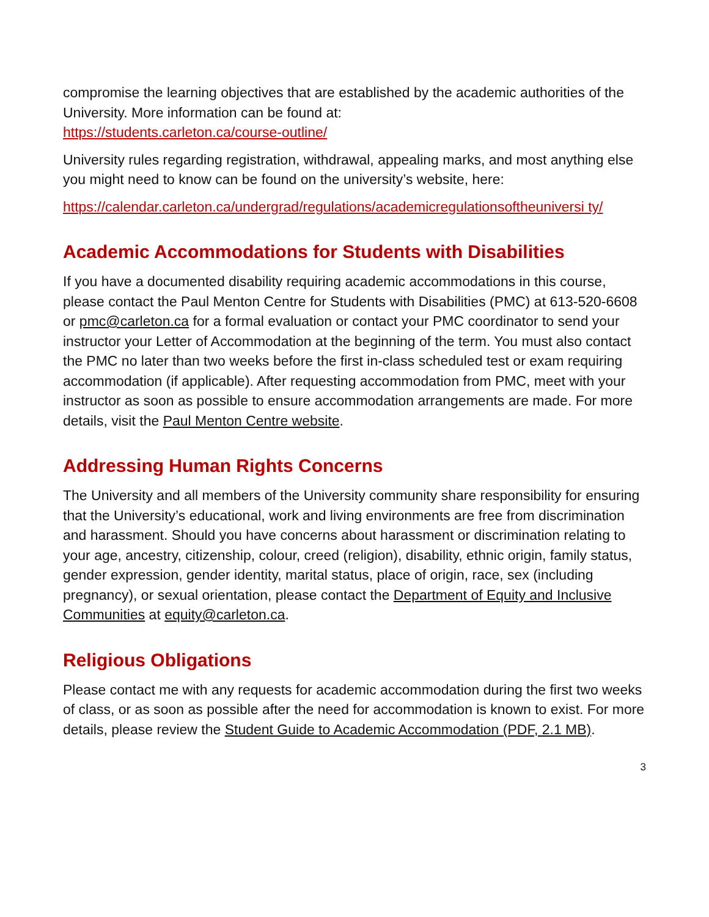compromise the learning objectives that are established by the academic authorities of the University. More information can be found at:
https://students.carleton.ca/course-outline/
University rules regarding registration, withdrawal, appealing marks, and most anything else you might need to know can be found on the university’s website, here:
https://calendar.carleton.ca/undergrad/regulations/academicregulationsoftheuniversi ty/
Academic Accommodations for Students with Disabilities
If you have a documented disability requiring academic accommodations in this course, please contact the Paul Menton Centre for Students with Disabilities (PMC) at 613-520-6608 or pmc@carleton.ca for a formal evaluation or contact your PMC coordinator to send your instructor your Letter of Accommodation at the beginning of the term. You must also contact the PMC no later than two weeks before the first in-class scheduled test or exam requiring accommodation (if applicable). After requesting accommodation from PMC, meet with your instructor as soon as possible to ensure accommodation arrangements are made. For more details, visit the Paul Menton Centre website.
Addressing Human Rights Concerns
The University and all members of the University community share responsibility for ensuring that the University’s educational, work and living environments are free from discrimination and harassment. Should you have concerns about harassment or discrimination relating to your age, ancestry, citizenship, colour, creed (religion), disability, ethnic origin, family status, gender expression, gender identity, marital status, place of origin, race, sex (including pregnancy), or sexual orientation, please contact the Department of Equity and Inclusive Communities at equity@carleton.ca.
Religious Obligations
Please contact me with any requests for academic accommodation during the first two weeks of class, or as soon as possible after the need for accommodation is known to exist. For more details, please review the Student Guide to Academic Accommodation (PDF, 2.1 MB).
3